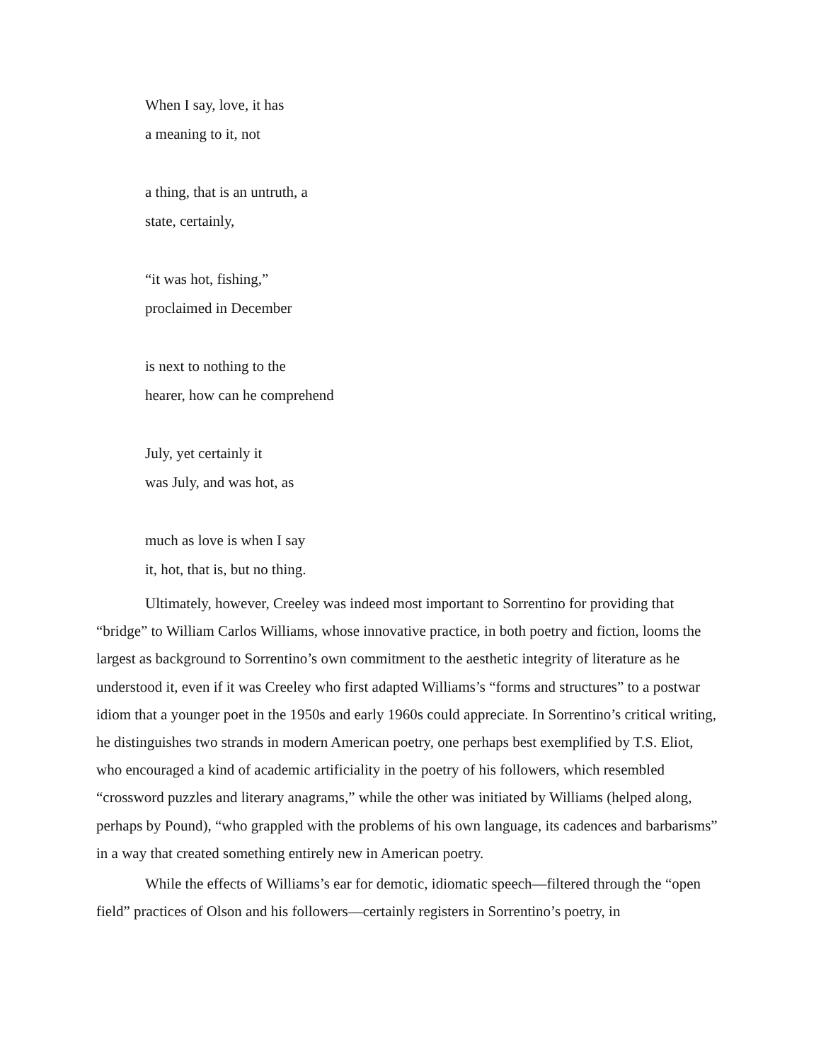When I say, love, it has
a meaning to it, not
a thing, that is an untruth, a
state, certainly,
“it was hot, fishing,”
proclaimed in December
is next to nothing to the
hearer, how can he comprehend
July, yet certainly it
was July, and was hot, as
much as love is when I say
it, hot, that is, but no thing.
Ultimately, however, Creeley was indeed most important to Sorrentino for providing that “bridge” to William Carlos Williams, whose innovative practice, in both poetry and fiction, looms the largest as background to Sorrentino’s own commitment to the aesthetic integrity of literature as he understood it, even if it was Creeley who first adapted Williams’s “forms and structures” to a postwar idiom that a younger poet in the 1950s and early 1960s could appreciate. In Sorrentino’s critical writing, he distinguishes two strands in modern American poetry, one perhaps best exemplified by T.S. Eliot, who encouraged a kind of academic artificiality in the poetry of his followers, which resembled “crossword puzzles and literary anagrams,” while the other was initiated by Williams (helped along, perhaps by Pound), “who grappled with the problems of his own language, its cadences and barbarisms” in a way that created something entirely new in American poetry.
While the effects of Williams’s ear for demotic, idiomatic speech—filtered through the “open field” practices of Olson and his followers—certainly registers in Sorrentino’s poetry, in